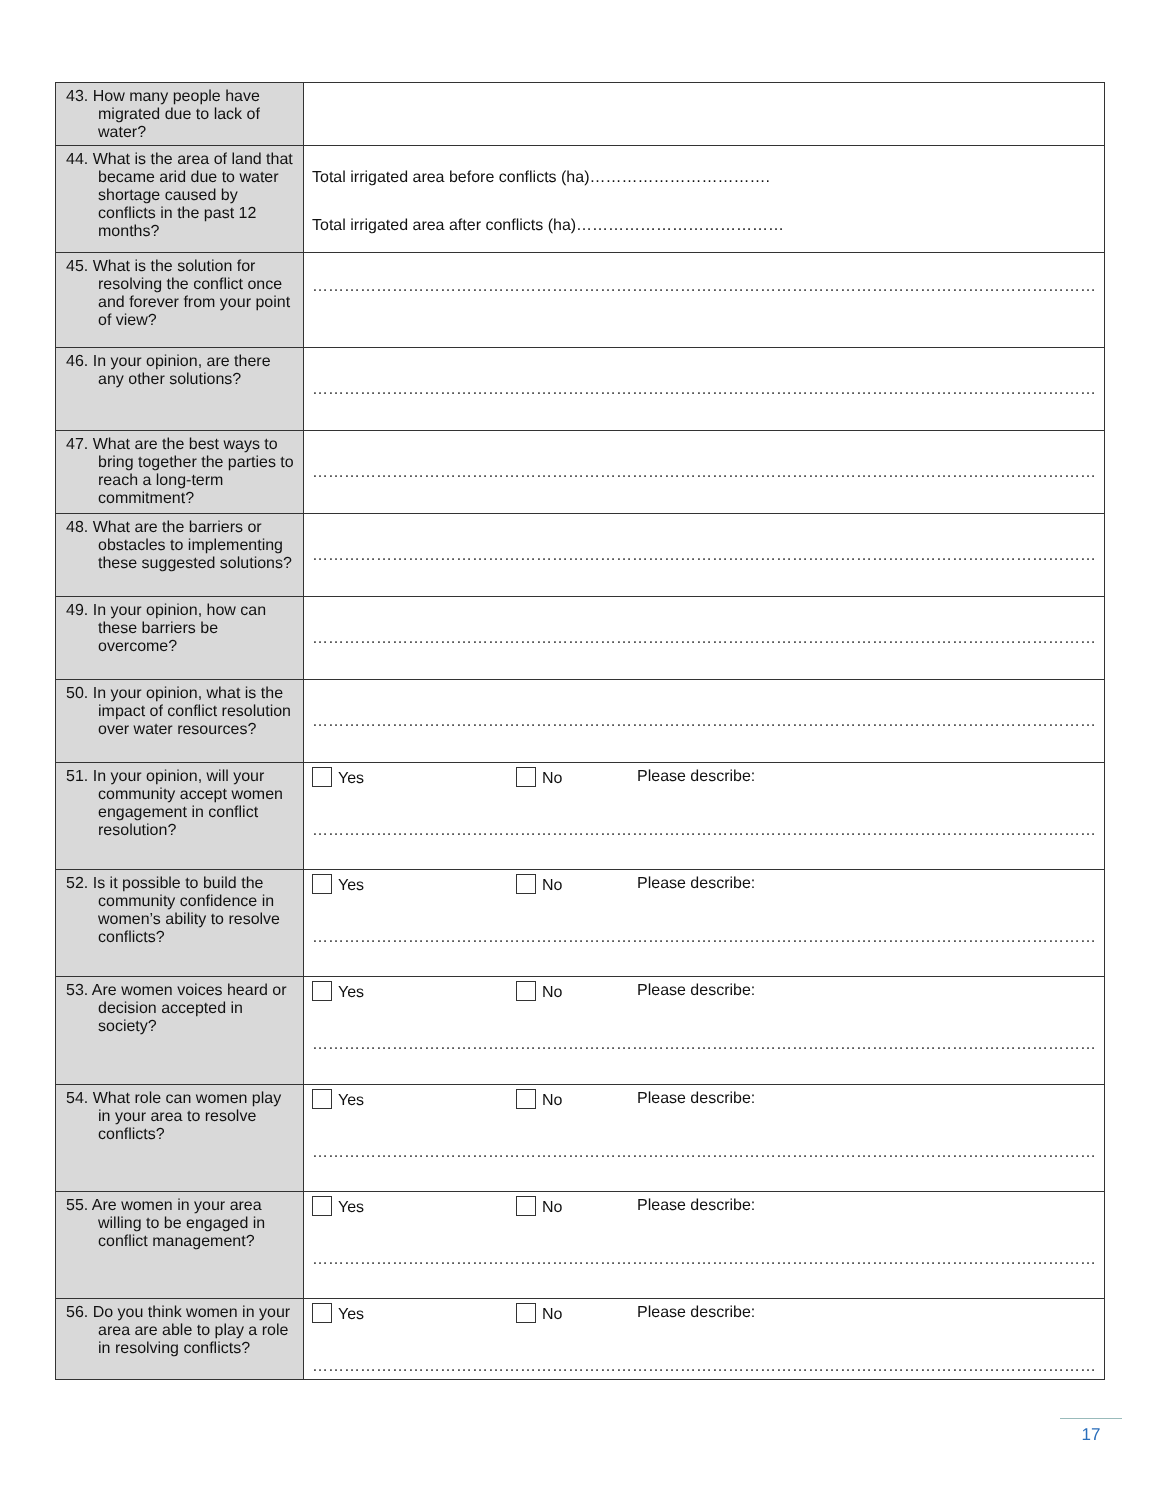| 43. How many people have migrated due to lack of water? | |
| 44. What is the area of land that became arid due to water shortage caused by conflicts in the past 12 months? | Total irrigated area before conflicts (ha)……………………………. Total irrigated area after conflicts (ha)………………………………… |
| 45. What is the solution for resolving the conflict once and forever from your point of view? | ………………………………………………………………………………………………………………………………… |
| 46. In your opinion, are there any other solutions? | ………………………………………………………………………………………………………………………………… |
| 47. What are the best ways to bring together the parties to reach a long-term commitment? | ………………………………………………………………………………………………………………………………… |
| 48. What are the barriers or obstacles to implementing these suggested solutions? | ………………………………………………………………………………………………………………………………… |
| 49. In your opinion, how can these barriers be overcome? | ………………………………………………………………………………………………………………………………… |
| 50. In your opinion, what is the impact of conflict resolution over water resources? | ………………………………………………………………………………………………………………………………… |
| 51. In your opinion, will your community accept women engagement in conflict resolution? | Yes No Please describe: ………………………………………………………………………………………………………………………………… |
| 52. Is it possible to build the community confidence in women’s ability to resolve conflicts? | Yes No Please describe: ………………………………………………………………………………………………………………………………… |
| 53. Are women voices heard or decision accepted in society? | Yes No Please describe: ………………………………………………………………………………………………………………………………… |
| 54. What role can women play in your area to resolve conflicts? | Yes No Please describe: ………………………………………………………………………………………………………………………………… |
| 55. Are women in your area willing to be engaged in conflict management? | Yes No Please describe: ………………………………………………………………………………………………………………………………… |
| 56. Do you think women in your area are able to play a role in resolving conflicts? | Yes No Please describe: ………………………………………………………………………………………………………………………………… |
17